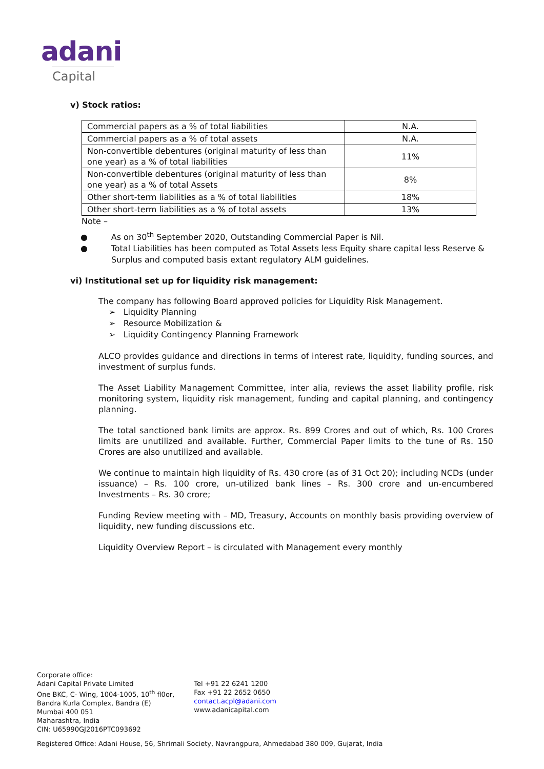adani
Capital
v) Stock ratios:
| Commercial papers as a % of total liabilities | N.A. |
| Commercial papers as a % of total assets | N.A. |
| Non-convertible debentures (original maturity of less than one year) as a % of total liabilities | 11% |
| Non-convertible debentures (original maturity of less than one year) as a % of total Assets | 8% |
| Other short-term liabilities as a % of total liabilities | 18% |
| Other short-term liabilities as a % of total assets | 13% |
Note –
● As on 30<sup>th</sup> September 2020, Outstanding Commercial Paper is Nil.
● Total Liabilities has been computed as Total Assets less Equity share capital less Reserve & Surplus and computed basis extant regulatory ALM guidelines.
vi) Institutional set up for liquidity risk management:
The company has following Board approved policies for Liquidity Risk Management.
➢ Liquidity Planning
➢ Resource Mobilization &
➢ Liquidity Contingency Planning Framework
ALCO provides guidance and directions in terms of interest rate, liquidity, funding sources, and investment of surplus funds.
The Asset Liability Management Committee, inter alia, reviews the asset liability profile, risk monitoring system, liquidity risk management, funding and capital planning, and contingency planning.
The total sanctioned bank limits are approx. Rs. 899 Crores and out of which, Rs. 100 Crores limits are unutilized and available. Further, Commercial Paper limits to the tune of Rs. 150 Crores are also unutilized and available.
We continue to maintain high liquidity of Rs. 430 crore (as of 31 Oct 20); including NCDs (under issuance) – Rs. 100 crore, un-utilized bank lines – Rs. 300 crore and un-encumbered Investments – Rs. 30 crore;
Funding Review meeting with – MD, Treasury, Accounts on monthly basis providing overview of liquidity, new funding discussions etc.
Liquidity Overview Report – is circulated with Management every monthly
Corporate office:
Adani Capital Private Limited
One BKC, C- Wing, 1004-1005, 10<sup>th</sup> fl0or,
Bandra Kurla Complex, Bandra (E)
Mumbai 400 051
Maharashtra, India
CIN: U65990GJ2016PTC093692
Tel +91 22 6241 1200
Fax +91 22 2652 0650
contact.acpl@adani.com
www.adanicapital.com
Registered Office: Adani House, 56, Shrimali Society, Navrangpura, Ahmedabad 380 009, Gujarat, India